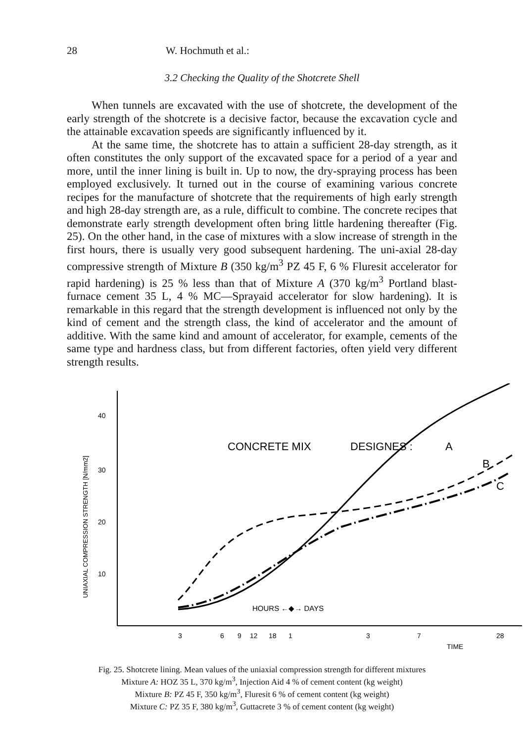28 W. Hochmuth et al.:
3.2 Checking the Quality of the Shotcrete Shell
When tunnels are excavated with the use of shotcrete, the development of the early strength of the shotcrete is a decisive factor, because the excavation cycle and the attainable excavation speeds are significantly influenced by it.
At the same time, the shotcrete has to attain a sufficient 28-day strength, as it often constitutes the only support of the excavated space for a period of a year and more, until the inner lining is built in. Up to now, the dry-spraying process has been employed exclusively. It turned out in the course of examining various concrete recipes for the manufacture of shotcrete that the requirements of high early strength and high 28-day strength are, as a rule, difficult to combine. The concrete recipes that demonstrate early strength development often bring little hardening thereafter (Fig. 25). On the other hand, in the case of mixtures with a slow increase of strength in the first hours, there is usually very good subsequent hardening. The uni-axial 28-day compressive strength of Mixture B (350 kg/m<sup>3</sup> PZ 45 F, 6 % Fluresit accelerator for rapid hardening) is 25 % less than that of Mixture A (370 kg/m<sup>3</sup> Portland blast-furnace cement 35 L, 4 % MC—Sprayaid accelerator for slow hardening). It is remarkable in this regard that the strength development is influenced not only by the kind of cement and the strength class, the kind of accelerator and the amount of additive. With the same kind and amount of accelerator, for example, cements of the same type and hardness class, but from different factories, often yield very different strength results.
UNIAXIAL COMPRESSION STRENGTH [N/mm2]
40
30
20
10
CONCRETE MIX
DESIGNES :
A
B
C
HOURS ←◆→ DAYS
3
6
9
12
18
1
3
7
28
TIME
Fig. 25. Shotcrete lining. Mean values of the uniaxial compression strength for different mixtures
Mixture A: HOZ 35 L, 370 kg/m<sup>3</sup>, Injection Aid 4 % of cement content (kg weight)
Mixture B: PZ 45 F, 350 kg/m<sup>3</sup>, Fluresit 6 % of cement content (kg weight)
Mixture C: PZ 35 F, 380 kg/m<sup>3</sup>, Guttacrete 3 % of cement content (kg weight)